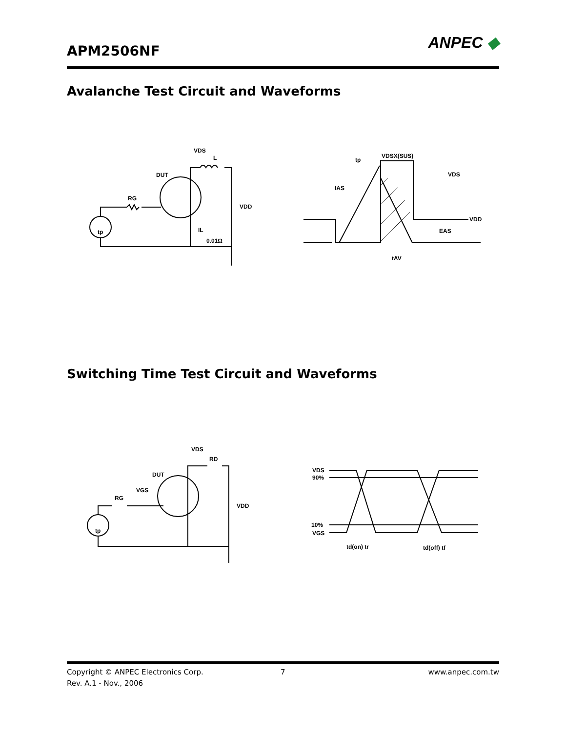APM2506NF
ANPEC ◆
Avalanche Test Circuit and Waveforms
VDS
L
DUT
RG
VDD
IL
0.01Ω
tp
tp
VDSX(SUS)
VDS
IAS
VDD
EAS
tAV
Switching Time Test Circuit and Waveforms
VDS
RD
DUT
VGS
RG
VDD
tp
VDS
90%
10%
VGS
td(on) tr
td(off) tf
Copyright © ANPEC Electronics Corp. 7 www.anpec.com.tw
Rev. A.1 - Nov., 2006